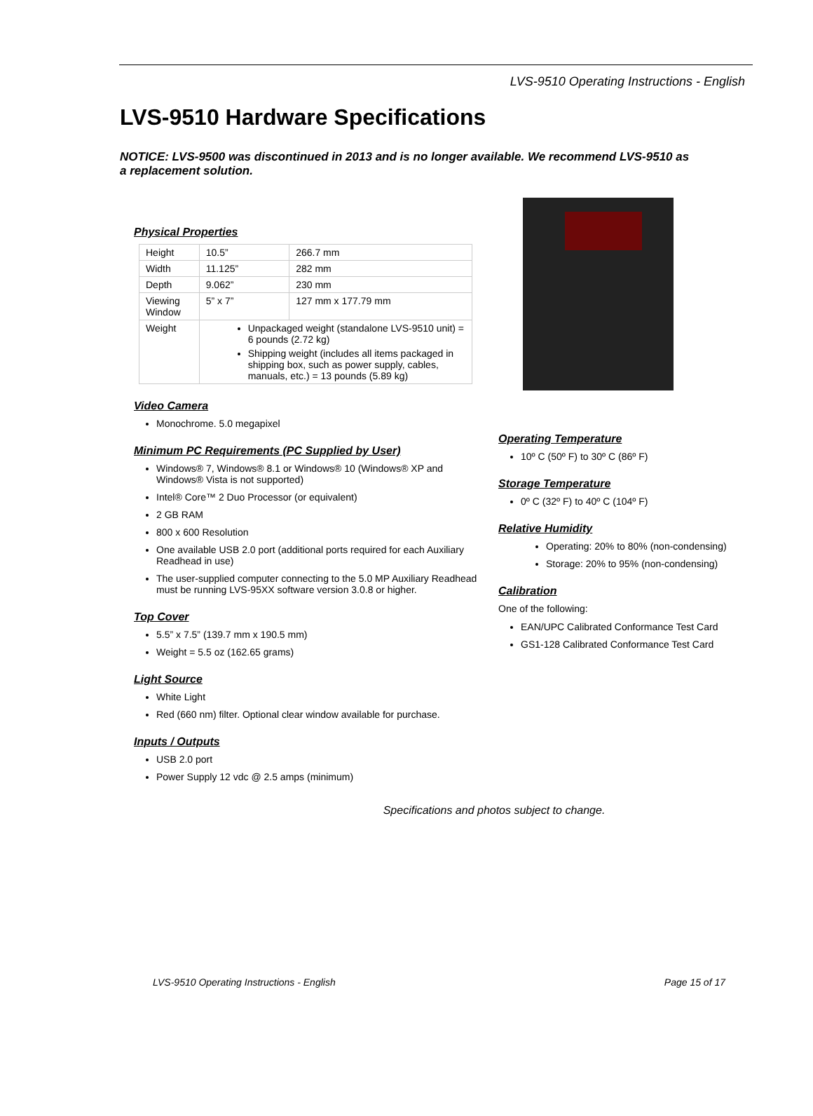LVS-9510 Operating Instructions - English
LVS-9510 Hardware Specifications
NOTICE: LVS-9500 was discontinued in 2013 and is no longer available. We recommend LVS-9510 as a replacement solution.
Physical Properties
| Height | 10.5” | 266.7 mm |
| Width | 11.125” | 282 mm |
| Depth | 9.062” | 230 mm |
| Viewing Window | 5” x 7” | 127 mm x 177.79 mm |
| Weight | Unpackaged weight (standalone LVS-9510 unit) = 6 pounds (2.72 kg) Shipping weight (includes all items packaged in shipping box, such as power supply, cables, manuals, etc.) = 13 pounds (5.89 kg) | |
Video Camera
Monochrome. 5.0 megapixel
Minimum PC Requirements (PC Supplied by User)
Windows® 7, Windows® 8.1 or Windows® 10 (Windows® XP and Windows® Vista is not supported)
Intel® Core™ 2 Duo Processor (or equivalent)
2 GB RAM
800 x 600 Resolution
One available USB 2.0 port (additional ports required for each Auxiliary Readhead in use)
The user-supplied computer connecting to the 5.0 MP Auxiliary Readhead must be running LVS-95XX software version 3.0.8 or higher.
Top Cover
5.5” x 7.5” (139.7 mm x 190.5 mm)
Weight = 5.5 oz (162.65 grams)
Light Source
White Light
Red (660 nm) filter. Optional clear window available for purchase.
Inputs / Outputs
USB 2.0 port
Power Supply 12 vdc @ 2.5 amps (minimum)
Operating Temperature
10º C (50º F) to 30º C (86º F)
Storage Temperature
0º C (32º F) to 40º C (104º F)
Relative Humidity
Operating: 20% to 80% (non-condensing)
Storage: 20% to 95% (non-condensing)
Calibration
One of the following:
EAN/UPC Calibrated Conformance Test Card
GS1-128 Calibrated Conformance Test Card
Specifications and photos subject to change.
LVS-9510 Operating Instructions - English Page 15 of 17